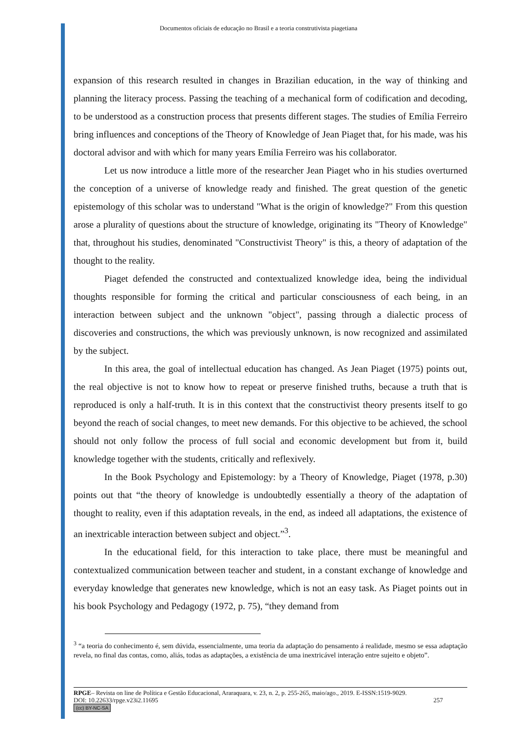Documentos oficiais de educação no Brasil e a teoria construtivista piagetiana
expansion of this research resulted in changes in Brazilian education, in the way of thinking and planning the literacy process. Passing the teaching of a mechanical form of codification and decoding, to be understood as a construction process that presents different stages. The studies of Emília Ferreiro bring influences and conceptions of the Theory of Knowledge of Jean Piaget that, for his made, was his doctoral advisor and with which for many years Emília Ferreiro was his collaborator.
Let us now introduce a little more of the researcher Jean Piaget who in his studies overturned the conception of a universe of knowledge ready and finished. The great question of the genetic epistemology of this scholar was to understand "What is the origin of knowledge?" From this question arose a plurality of questions about the structure of knowledge, originating its "Theory of Knowledge" that, throughout his studies, denominated "Constructivist Theory" is this, a theory of adaptation of the thought to the reality.
Piaget defended the constructed and contextualized knowledge idea, being the individual thoughts responsible for forming the critical and particular consciousness of each being, in an interaction between subject and the unknown "object", passing through a dialectic process of discoveries and constructions, the which was previously unknown, is now recognized and assimilated by the subject.
In this area, the goal of intellectual education has changed. As Jean Piaget (1975) points out, the real objective is not to know how to repeat or preserve finished truths, because a truth that is reproduced is only a half-truth. It is in this context that the constructivist theory presents itself to go beyond the reach of social changes, to meet new demands. For this objective to be achieved, the school should not only follow the process of full social and economic development but from it, build knowledge together with the students, critically and reflexively.
In the Book Psychology and Epistemology: by a Theory of Knowledge, Piaget (1978, p.30) points out that “the theory of knowledge is undoubtedly essentially a theory of the adaptation of thought to reality, even if this adaptation reveals, in the end, as indeed all adaptations, the existence of an inextricable interaction between subject and object.”<sup>3</sup>.
In the educational field, for this interaction to take place, there must be meaningful and contextualized communication between teacher and student, in a constant exchange of knowledge and everyday knowledge that generates new knowledge, which is not an easy task. As Piaget points out in his book Psychology and Pedagogy (1972, p. 75), “they demand from
<sup>3</sup> “a teoria do conhecimento é, sem dúvida, essencialmente, uma teoria da adaptação do pensamento á realidade, mesmo se essa adaptação revela, no final das contas, como, aliás, todas as adaptações, a existência de uma inextricável interação entre sujeito e objeto”.
RPGE– Revista on line de Política e Gestão Educacional, Araraquara, v. 23, n. 2, p. 255-265, maio/ago., 2019. E-ISSN:1519-9029.
DOI: 10.22633/rpge.v23i2.11695 257
(cc) BY-NC-SA